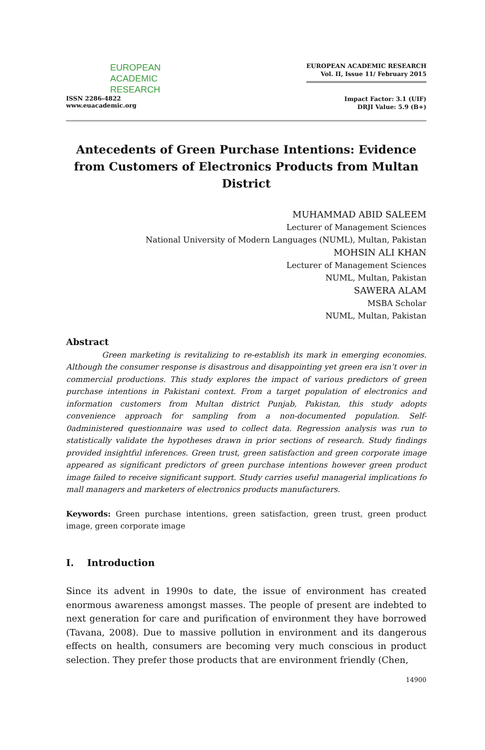EUROPEAN
ACADEMIC
RESEARCH
ISSN 2286-4822
www.euacademic.org
EUROPEAN ACADEMIC RESEARCH
Vol. II, Issue 11/ February 2015
Impact Factor: 3.1 (UIF)
DRJI Value: 5.9 (B+)
Antecedents of Green Purchase Intentions: Evidence from Customers of Electronics Products from Multan District
MUHAMMAD ABID SALEEM
Lecturer of Management Sciences
National University of Modern Languages (NUML), Multan, Pakistan
MOHSIN ALI KHAN
Lecturer of Management Sciences
NUML, Multan, Pakistan
SAWERA ALAM
MSBA Scholar
NUML, Multan, Pakistan
Abstract
Green marketing is revitalizing to re-establish its mark in emerging economies. Although the consumer response is disastrous and disappointing yet green era isn’t over in commercial productions. This study explores the impact of various predictors of green purchase intentions in Pakistani context. From a target population of electronics and information customers from Multan district Punjab, Pakistan, this study adopts convenience approach for sampling from a non-documented population. Self-0administered questionnaire was used to collect data. Regression analysis was run to statistically validate the hypotheses drawn in prior sections of research. Study findings provided insightful inferences. Green trust, green satisfaction and green corporate image appeared as significant predictors of green purchase intentions however green product image failed to receive significant support. Study carries useful managerial implications fo mall managers and marketers of electronics products manufacturers.
Keywords: Green purchase intentions, green satisfaction, green trust, green product image, green corporate image
I. Introduction
Since its advent in 1990s to date, the issue of environment has created enormous awareness amongst masses. The people of present are indebted to next generation for care and purification of environment they have borrowed (Tavana, 2008). Due to massive pollution in environment and its dangerous effects on health, consumers are becoming very much conscious in product selection. They prefer those products that are environment friendly (Chen,
14900